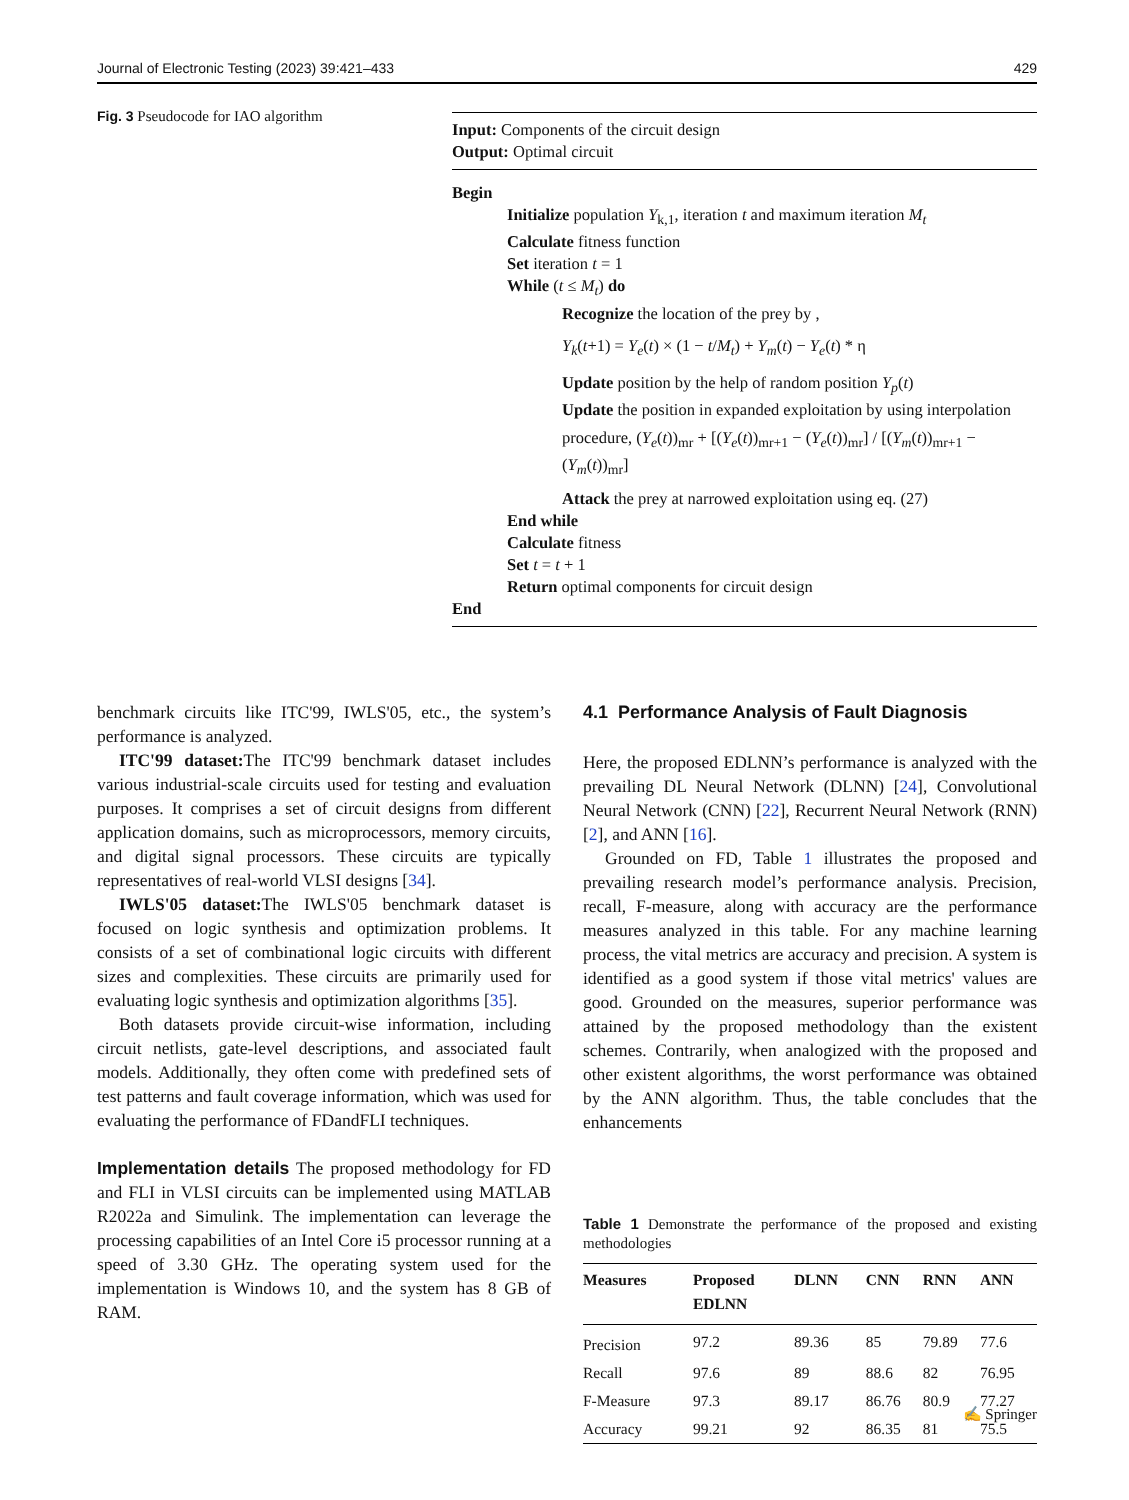Journal of Electronic Testing (2023) 39:421–433 429
Fig. 3 Pseudocode for IAO algorithm
Input: Components of the circuit design
Output: Optimal circuit
Begin
Initialize population Y<sub>k,1</sub>, iteration t and maximum iteration M<sub>t</sub>
Calculate fitness function
Set iteration t = 1
While (t ≤ M<sub>t</sub>) do
Recognize the location of the prey by ,
Y<sub>k</sub>(t+1) = Y<sub>e</sub>(t) × (1 − t/M<sub>t</sub>) + Y<sub>m</sub>(t) − Y<sub>e</sub>(t) * η
Update position by the help of random position Y<sub>p</sub>(t)
Update the position in expanded exploitation by using interpolation
procedure, (Y<sub>e</sub>(t))<sub>mr</sub> + [(Y<sub>e</sub>(t))<sub>mr+1</sub> − (Y<sub>e</sub>(t))<sub>mr</sub>] / [(Y<sub>m</sub>(t))<sub>mr+1</sub> − (Y<sub>m</sub>(t))<sub>mr</sub>]
Attack the prey at narrowed exploitation using eq. (27)
End while
Calculate fitness
Set t = t + 1
Return optimal components for circuit design
End
benchmark circuits like ITC'99, IWLS'05, etc., the system’s performance is analyzed.
ITC'99 dataset: The ITC'99 benchmark dataset includes various industrial-scale circuits used for testing and evaluation purposes. It comprises a set of circuit designs from different application domains, such as microprocessors, memory circuits, and digital signal processors. These circuits are typically representatives of real-world VLSI designs [34].
IWLS'05 dataset: The IWLS'05 benchmark dataset is focused on logic synthesis and optimization problems. It consists of a set of combinational logic circuits with different sizes and complexities. These circuits are primarily used for evaluating logic synthesis and optimization algorithms [35].
Both datasets provide circuit-wise information, including circuit netlists, gate-level descriptions, and associated fault models. Additionally, they often come with predefined sets of test patterns and fault coverage information, which was used for evaluating the performance of FDandFLI techniques.
Implementation details The proposed methodology for FD and FLI in VLSI circuits can be implemented using MATLAB R2022a and Simulink. The implementation can leverage the processing capabilities of an Intel Core i5 processor running at a speed of 3.30 GHz. The operating system used for the implementation is Windows 10, and the system has 8 GB of RAM.
4.1 Performance Analysis of Fault Diagnosis
Here, the proposed EDLNN’s performance is analyzed with the prevailing DL Neural Network (DLNN) [24], Convolutional Neural Network (CNN) [22], Recurrent Neural Network (RNN) [2], and ANN [16].
Grounded on FD, Table 1 illustrates the proposed and prevailing research model’s performance analysis. Precision, recall, F-measure, along with accuracy are the performance measures analyzed in this table. For any machine learning process, the vital metrics are accuracy and precision. A system is identified as a good system if those vital metrics' values are good. Grounded on the measures, superior performance was attained by the proposed methodology than the existent schemes. Contrarily, when analogized with the proposed and other existent algorithms, the worst performance was obtained by the ANN algorithm. Thus, the table concludes that the enhancements
Table 1 Demonstrate the performance of the proposed and existing methodologies
| Measures | Proposed EDLNN | DLNN | CNN | RNN | ANN |
| --- | --- | --- | --- | --- | --- |
| Precision | 97.2 | 89.36 | 85 | 79.89 | 77.6 |
| Recall | 97.6 | 89 | 88.6 | 82 | 76.95 |
| F-Measure | 97.3 | 89.17 | 86.76 | 80.9 | 77.27 |
| Accuracy | 99.21 | 92 | 86.35 | 81 | 75.5 |
✍ Springer